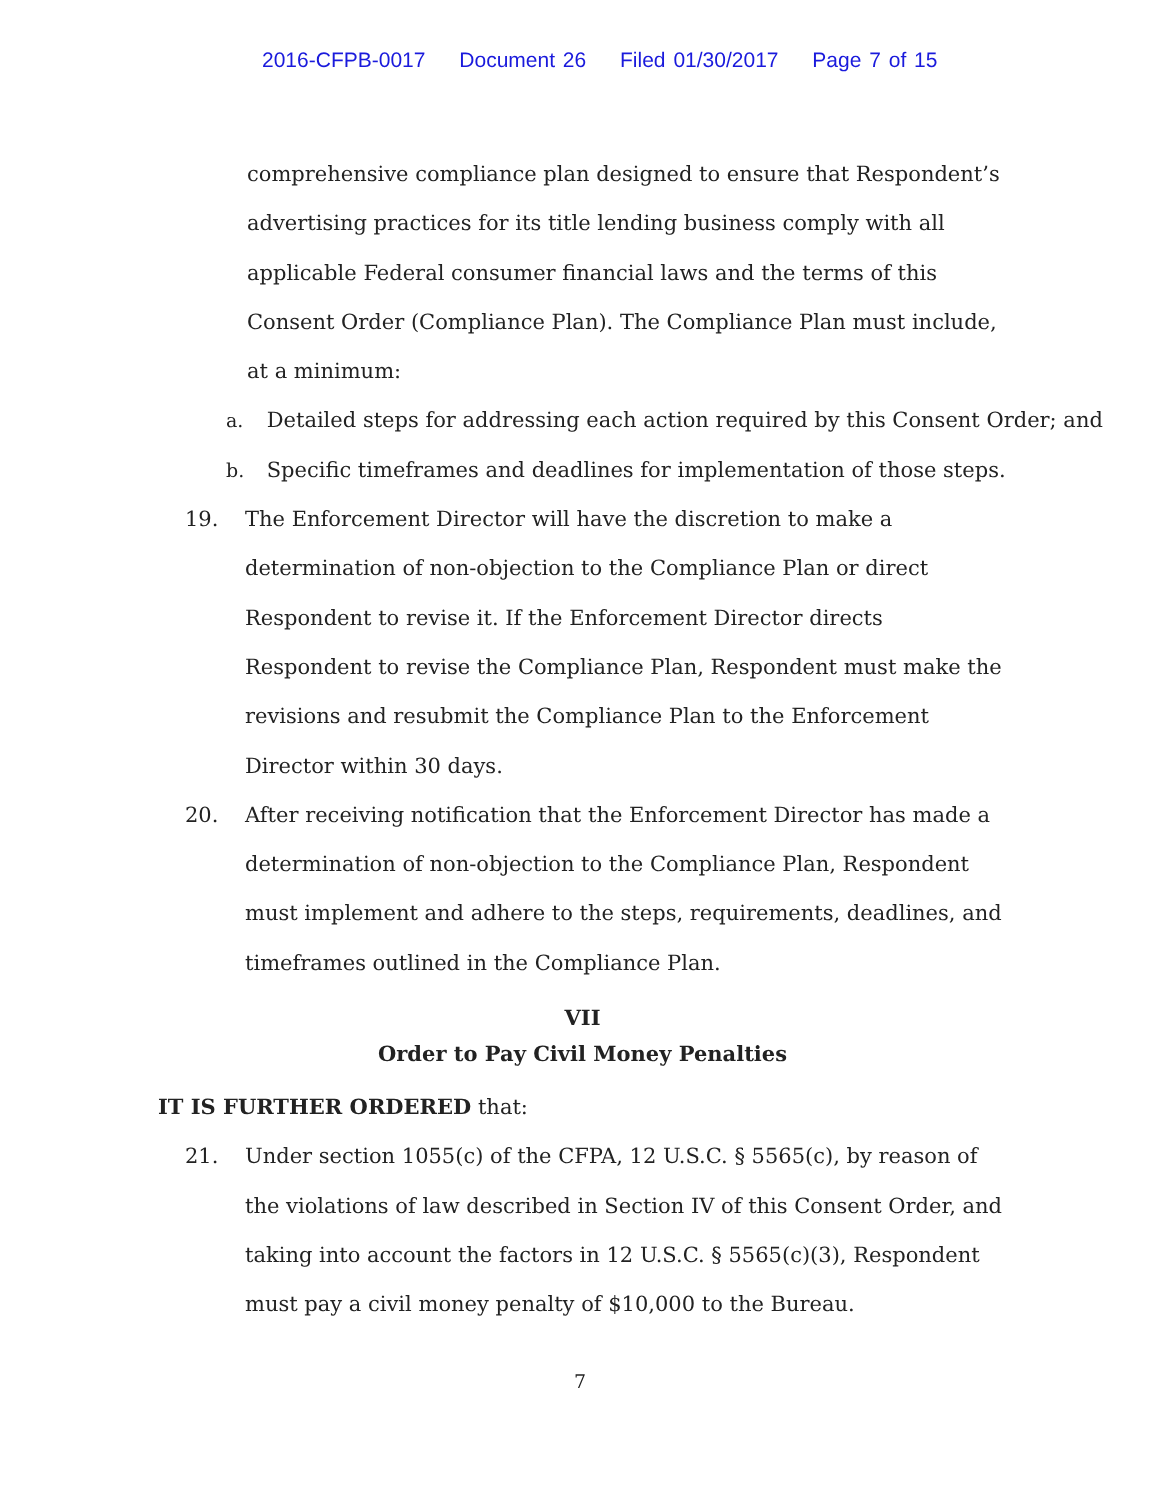2016-CFPB-0017 Document 26 Filed 01/30/2017 Page 7 of 15
comprehensive compliance plan designed to ensure that Respondent’s advertising practices for its title lending business comply with all applicable Federal consumer financial laws and the terms of this Consent Order (Compliance Plan). The Compliance Plan must include, at a minimum:
a. Detailed steps for addressing each action required by this Consent Order; and
b. Specific timeframes and deadlines for implementation of those steps.
19. The Enforcement Director will have the discretion to make a determination of non-objection to the Compliance Plan or direct Respondent to revise it. If the Enforcement Director directs Respondent to revise the Compliance Plan, Respondent must make the revisions and resubmit the Compliance Plan to the Enforcement Director within 30 days.
20. After receiving notification that the Enforcement Director has made a determination of non-objection to the Compliance Plan, Respondent must implement and adhere to the steps, requirements, deadlines, and timeframes outlined in the Compliance Plan.
VII
Order to Pay Civil Money Penalties
IT IS FURTHER ORDERED that:
21. Under section 1055(c) of the CFPA, 12 U.S.C. § 5565(c), by reason of the violations of law described in Section IV of this Consent Order, and taking into account the factors in 12 U.S.C. § 5565(c)(3), Respondent must pay a civil money penalty of $10,000 to the Bureau.
7